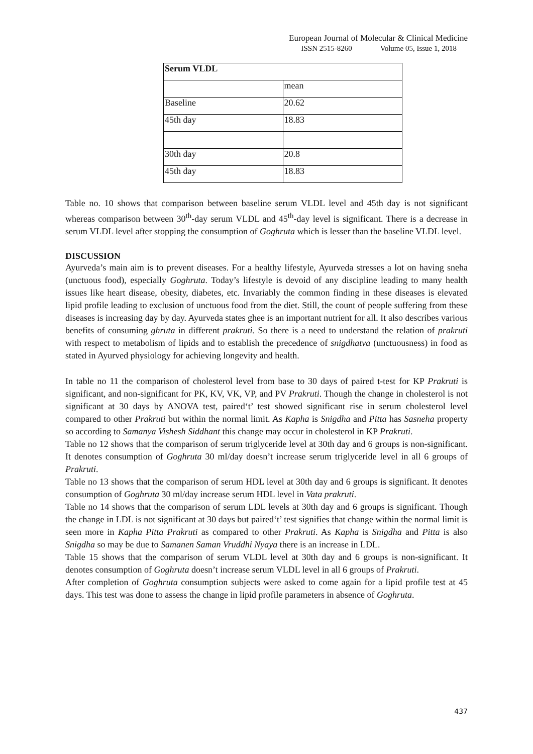European Journal of Molecular & Clinical Medicine
ISSN 2515-8260 Volume 05, Issue 1, 2018
| Serum VLDL | |
| | mean |
| Baseline | 20.62 |
| 45th day | 18.83 |
| 30th day | 20.8 |
| 45th day | 18.83 |
Table no. 10 shows that comparison between baseline serum VLDL level and 45th day is not significant whereas comparison between 30<sup>th</sup>-day serum VLDL and 45<sup>th</sup>-day level is significant. There is a decrease in serum VLDL level after stopping the consumption of Goghruta which is lesser than the baseline VLDL level.
DISCUSSION
Ayurveda’s main aim is to prevent diseases. For a healthy lifestyle, Ayurveda stresses a lot on having sneha (unctuous food), especially Goghruta. Today’s lifestyle is devoid of any discipline leading to many health issues like heart disease, obesity, diabetes, etc. Invariably the common finding in these diseases is elevated lipid profile leading to exclusion of unctuous food from the diet. Still, the count of people suffering from these diseases is increasing day by day. Ayurveda states ghee is an important nutrient for all. It also describes various benefits of consuming ghruta in different prakruti. So there is a need to understand the relation of prakruti with respect to metabolism of lipids and to establish the precedence of snigdhatva (unctuousness) in food as stated in Ayurved physiology for achieving longevity and health.
In table no 11 the comparison of cholesterol level from base to 30 days of paired t-test for KP Prakruti is significant, and non-significant for PK, KV, VK, VP, and PV Prakruti. Though the change in cholesterol is not significant at 30 days by ANOVA test, paired‘t’ test showed significant rise in serum cholesterol level compared to other Prakruti but within the normal limit. As Kapha is Snigdha and Pitta has Sasneha property so according to Samanya Vishesh Siddhant this change may occur in cholesterol in KP Prakruti.
Table no 12 shows that the comparison of serum triglyceride level at 30th day and 6 groups is non-significant. It denotes consumption of Goghruta 30 ml/day doesn’t increase serum triglyceride level in all 6 groups of Prakruti.
Table no 13 shows that the comparison of serum HDL level at 30th day and 6 groups is significant. It denotes consumption of Goghruta 30 ml/day increase serum HDL level in Vata prakruti.
Table no 14 shows that the comparison of serum LDL levels at 30th day and 6 groups is significant. Though the change in LDL is not significant at 30 days but paired‘t’ test signifies that change within the normal limit is seen more in Kapha Pitta Prakruti as compared to other Prakruti. As Kapha is Snigdha and Pitta is also Snigdha so may be due to Samanen Saman Vruddhi Nyaya there is an increase in LDL.
Table 15 shows that the comparison of serum VLDL level at 30th day and 6 groups is non-significant. It denotes consumption of Goghruta doesn’t increase serum VLDL level in all 6 groups of Prakruti.
After completion of Goghruta consumption subjects were asked to come again for a lipid profile test at 45 days. This test was done to assess the change in lipid profile parameters in absence of Goghruta.
437